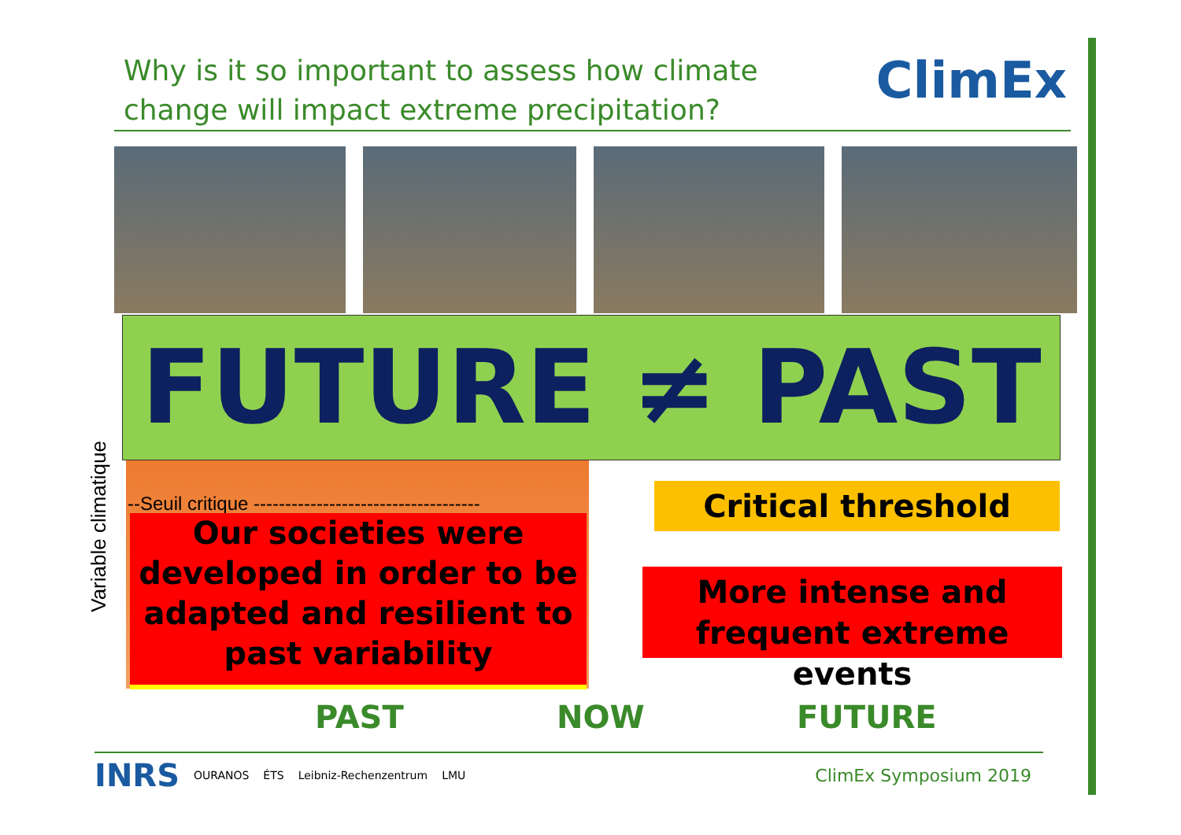Why is it so important to assess how climate
change will impact extreme precipitation?
ClimEx
FUTURE ≠ PAST
Variable climatique
--Seuil critique ------------------------------------
Our societies were developed in order to be adapted and resilient to past variability
Critical threshold
More intense and frequent extreme events
PAST NOW FUTURE
INRS OURANOS ÉTS Leibniz-Rechenzentrum LMU
ClimEx Symposium 2019